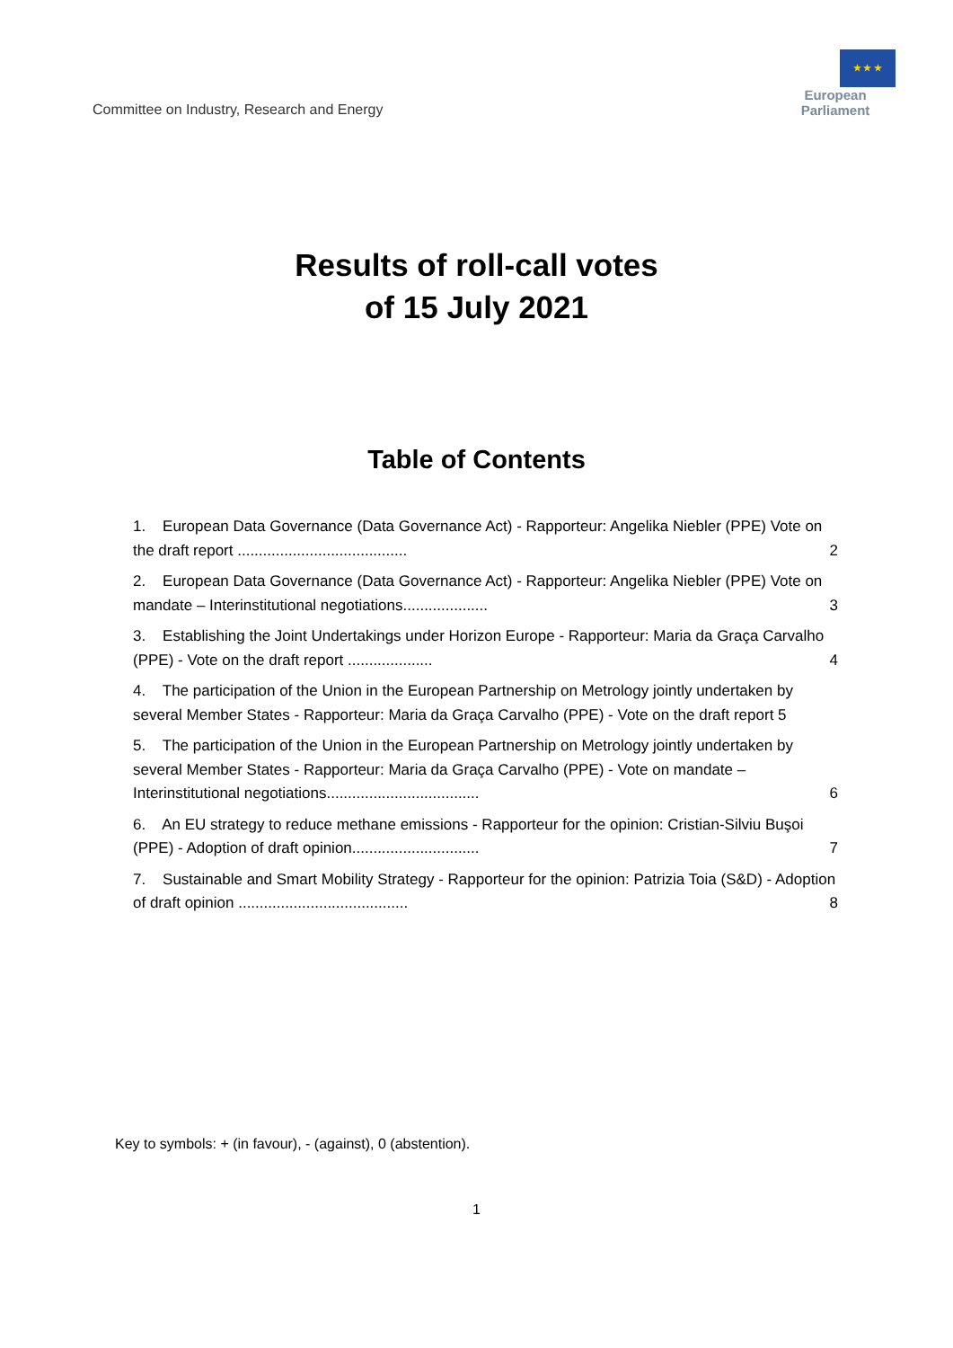Committee on Industry, Research and Energy
★ ★ ★
European Parliament
Results of roll-call votes
of 15 July 2021
Table of Contents
1. European Data Governance (Data Governance Act) - Rapporteur: Angelika Niebler (PPE) Vote on the draft report ........................................ 2
2. European Data Governance (Data Governance Act) - Rapporteur: Angelika Niebler (PPE) Vote on mandate – Interinstitutional negotiations.................... 3
3. Establishing the Joint Undertakings under Horizon Europe - Rapporteur: Maria da Graça Carvalho (PPE) - Vote on the draft report .................... 4
4. The participation of the Union in the European Partnership on Metrology jointly undertaken by several Member States - Rapporteur: Maria da Graça Carvalho (PPE) - Vote on the draft report 5
5. The participation of the Union in the European Partnership on Metrology jointly undertaken by several Member States - Rapporteur: Maria da Graça Carvalho (PPE) - Vote on mandate – Interinstitutional negotiations.................................... 6
6. An EU strategy to reduce methane emissions - Rapporteur for the opinion: Cristian-Silviu Buşoi (PPE) - Adoption of draft opinion.............................. 7
7. Sustainable and Smart Mobility Strategy - Rapporteur for the opinion: Patrizia Toia (S&D) - Adoption of draft opinion ........................................ 8
Key to symbols: + (in favour), - (against), 0 (abstention).
1